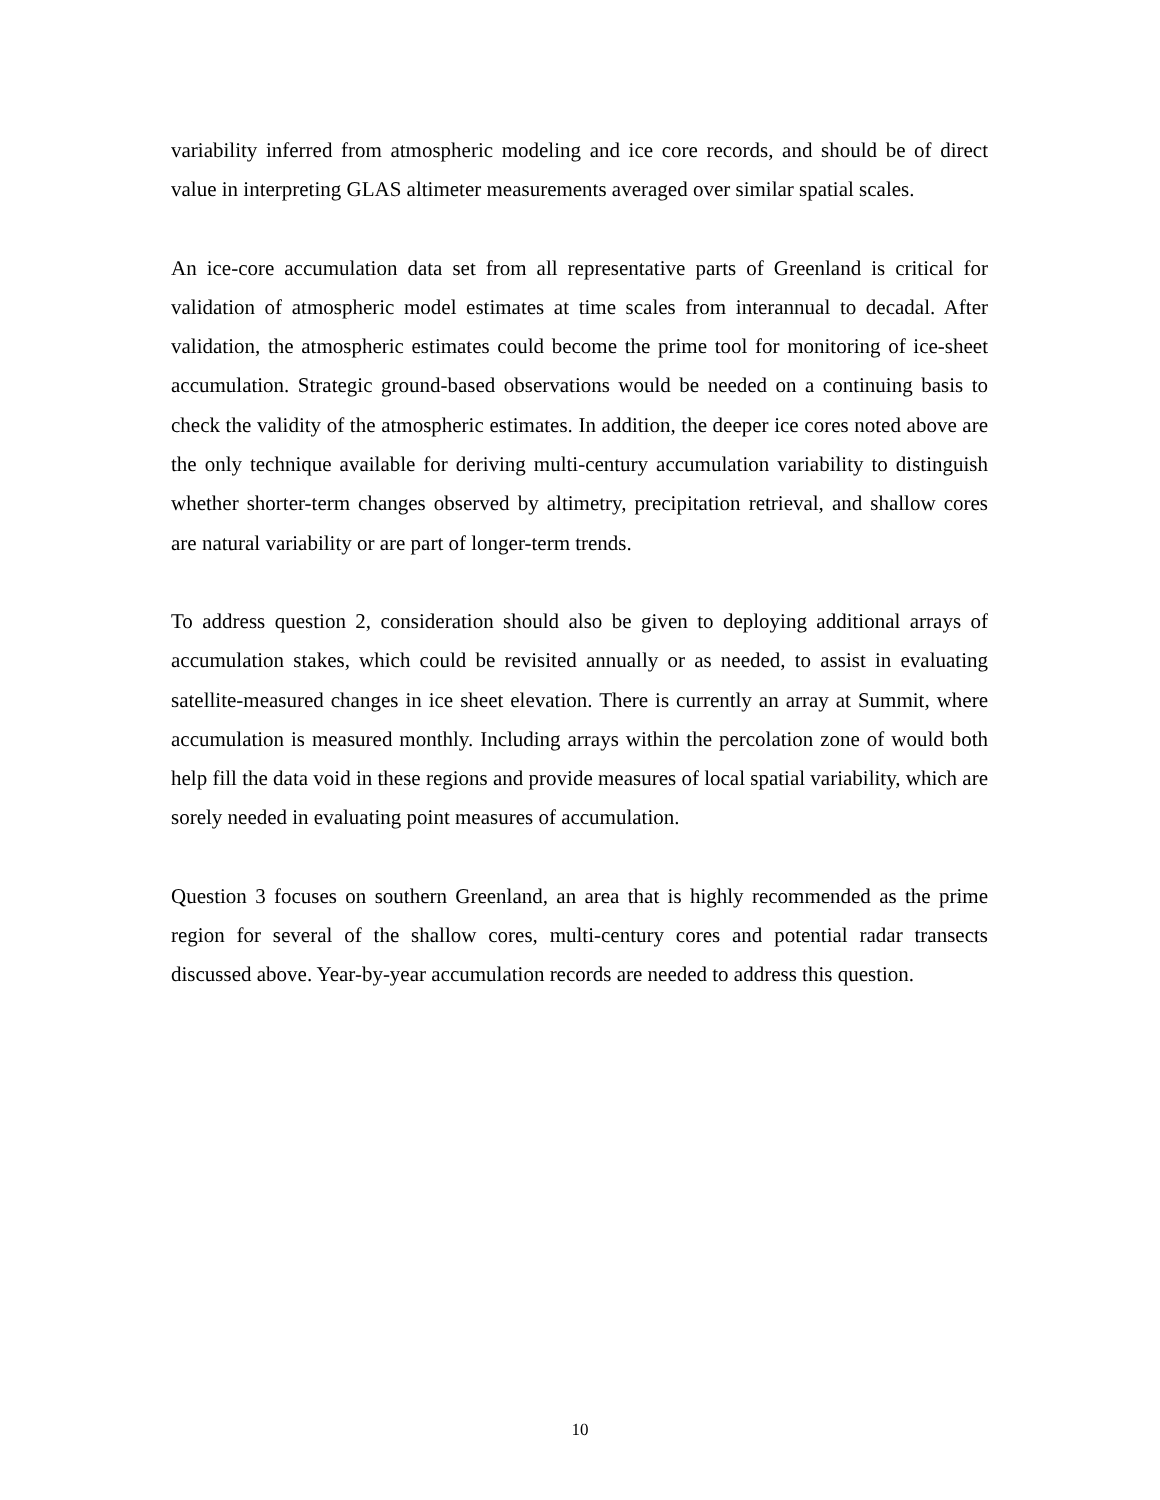variability inferred from atmospheric modeling and ice core records, and should be of direct value in interpreting GLAS altimeter measurements averaged over similar spatial scales.
An ice-core accumulation data set from all representative parts of Greenland is critical for validation of atmospheric model estimates at time scales from interannual to decadal. After validation, the atmospheric estimates could become the prime tool for monitoring of ice-sheet accumulation. Strategic ground-based observations would be needed on a continuing basis to check the validity of the atmospheric estimates. In addition, the deeper ice cores noted above are the only technique available for deriving multi-century accumulation variability to distinguish whether shorter-term changes observed by altimetry, precipitation retrieval, and shallow cores are natural variability or are part of longer-term trends.
To address question 2, consideration should also be given to deploying additional arrays of accumulation stakes, which could be revisited annually or as needed, to assist in evaluating satellite-measured changes in ice sheet elevation. There is currently an array at Summit, where accumulation is measured monthly. Including arrays within the percolation zone of would both help fill the data void in these regions and provide measures of local spatial variability, which are sorely needed in evaluating point measures of accumulation.
Question 3 focuses on southern Greenland, an area that is highly recommended as the prime region for several of the shallow cores, multi-century cores and potential radar transects discussed above. Year-by-year accumulation records are needed to address this question.
10